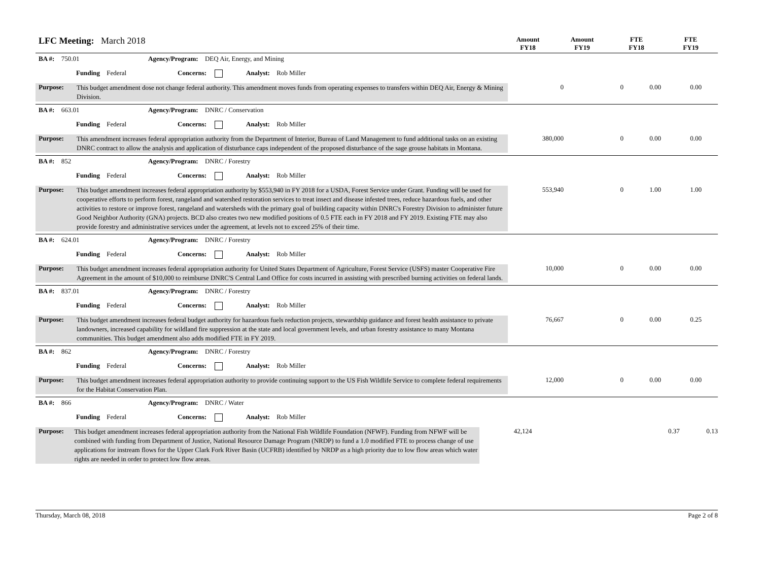LFC Meeting: March 2018
Amount
FY18
Amount
FY19
FTE
FY18
FTE
FY19
BA #: 750.01 Agency/Program: DEQ Air, Energy, and Mining
Funding Federal Concerns: Analyst: Rob Miller
Purpose:
This budget amendment dose not change federal authority. This amendment moves funds from operating expenses to transfers within DEQ Air, Energy & Mining Division.
0 0 0.00 0.00
BA #: 663.01 Agency/Program: DNRC / Conservation
Funding Federal Concerns: Analyst: Rob Miller
Purpose:
This amendment increases federal appropriation authority from the Department of Interior, Bureau of Land Management to fund additional tasks on an existing DNRC contract to allow the analysis and application of disturbance caps independent of the proposed disturbance of the sage grouse habitats in Montana.
380,000 0 0.00 0.00
BA #: 852 Agency/Program: DNRC / Forestry
Funding Federal Concerns: Analyst: Rob Miller
Purpose:
This budget amendment increases federal appropriation authority by $553,940 in FY 2018 for a USDA, Forest Service under Grant. Funding will be used for cooperative efforts to perform forest, rangeland and watershed restoration services to treat insect and disease infested trees, reduce hazardous fuels, and other activities to restore or improve forest, rangeland and watersheds with the primary goal of building capacity within DNRC's Forestry Division to administer future Good Neighbor Authority (GNA) projects. BCD also creates two new modified positions of 0.5 FTE each in FY 2018 and FY 2019. Existing FTE may also provide forestry and administrative services under the agreement, at levels not to exceed 25% of their time.
553,940 0 1.00 1.00
BA #: 624.01 Agency/Program: DNRC / Forestry
Funding Federal Concerns: Analyst: Rob Miller
Purpose:
This budget amendment increases federal appropriation authority for United States Department of Agriculture, Forest Service (USFS) master Cooperative Fire Agreement in the amount of $10,000 to reimburse DNRC'S Central Land Office for costs incurred in assisting with prescribed burning activities on federal lands.
10,000 0 0.00 0.00
BA #: 837.01 Agency/Program: DNRC / Forestry
Funding Federal Concerns: Analyst: Rob Miller
Purpose:
This budget amendment increases federal budget authority for hazardous fuels reduction projects, stewardship guidance and forest health assistance to private landowners, increased capability for wildland fire suppression at the state and local government levels, and urban forestry assistance to many Montana communities. This budget amendment also adds modified FTE in FY 2019.
76,667 0 0.00 0.25
BA #: 862 Agency/Program: DNRC / Forestry
Funding Federal Concerns: Analyst: Rob Miller
Purpose:
This budget amendment increases federal appropriation authority to provide continuing support to the US Fish Wildlife Service to complete federal requirements for the Habitat Conservation Plan.
12,000 0 0.00 0.00
BA #: 866 Agency/Program: DNRC / Water
Funding Federal Concerns: Analyst: Rob Miller
Purpose:
This budget amendment increases federal appropriation authority from the National Fish Wildlife Foundation (NFWF). Funding from NFWF will be combined with funding from Department of Justice, National Resource Damage Program (NRDP) to fund a 1.0 modified FTE to process change of use applications for instream flows for the Upper Clark Fork River Basin (UCFRB) identified by NRDP as a high priority due to low flow areas which water rights are needed in order to protect low flow areas.
42,124 0.37 0.13
Thursday, March 08, 2018 Page 2 of 8